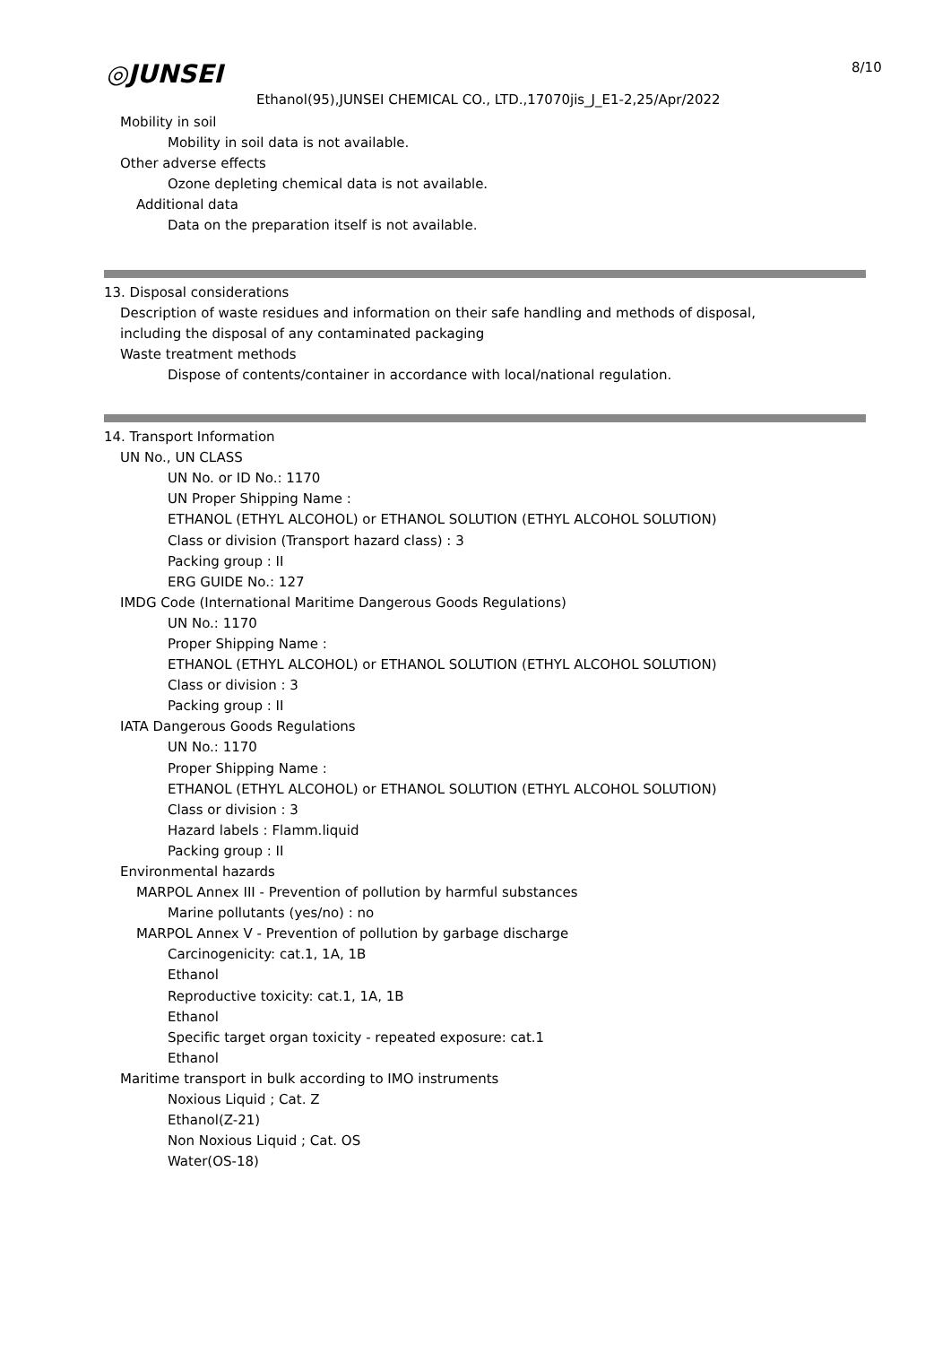◎JUNSEI 8/10
Ethanol(95),JUNSEI CHEMICAL CO., LTD.,17070jis_J_E1-2,25/Apr/2022
Mobility in soil
Mobility in soil data is not available.
Other adverse effects
Ozone depleting chemical data is not available.
Additional data
Data on the preparation itself is not available.
13. Disposal considerations
Description of waste residues and information on their safe handling and methods of disposal,
including the disposal of any contaminated packaging
Waste treatment methods
Dispose of contents/container in accordance with local/national regulation.
14. Transport Information
UN No., UN CLASS
UN No. or ID No.: 1170
UN Proper Shipping Name :
ETHANOL (ETHYL ALCOHOL) or ETHANOL SOLUTION (ETHYL ALCOHOL SOLUTION)
Class or division (Transport hazard class) : 3
Packing group : II
ERG GUIDE No.: 127
IMDG Code (International Maritime Dangerous Goods Regulations)
UN No.: 1170
Proper Shipping Name :
ETHANOL (ETHYL ALCOHOL) or ETHANOL SOLUTION (ETHYL ALCOHOL SOLUTION)
Class or division : 3
Packing group : II
IATA Dangerous Goods Regulations
UN No.: 1170
Proper Shipping Name :
ETHANOL (ETHYL ALCOHOL) or ETHANOL SOLUTION (ETHYL ALCOHOL SOLUTION)
Class or division : 3
Hazard labels : Flamm.liquid
Packing group : II
Environmental hazards
MARPOL Annex III - Prevention of pollution by harmful substances
Marine pollutants (yes/no) : no
MARPOL Annex V - Prevention of pollution by garbage discharge
Carcinogenicity: cat.1, 1A, 1B
Ethanol
Reproductive toxicity: cat.1, 1A, 1B
Ethanol
Specific target organ toxicity - repeated exposure: cat.1
Ethanol
Maritime transport in bulk according to IMO instruments
Noxious Liquid ; Cat. Z
Ethanol(Z-21)
Non Noxious Liquid ; Cat. OS
Water(OS-18)